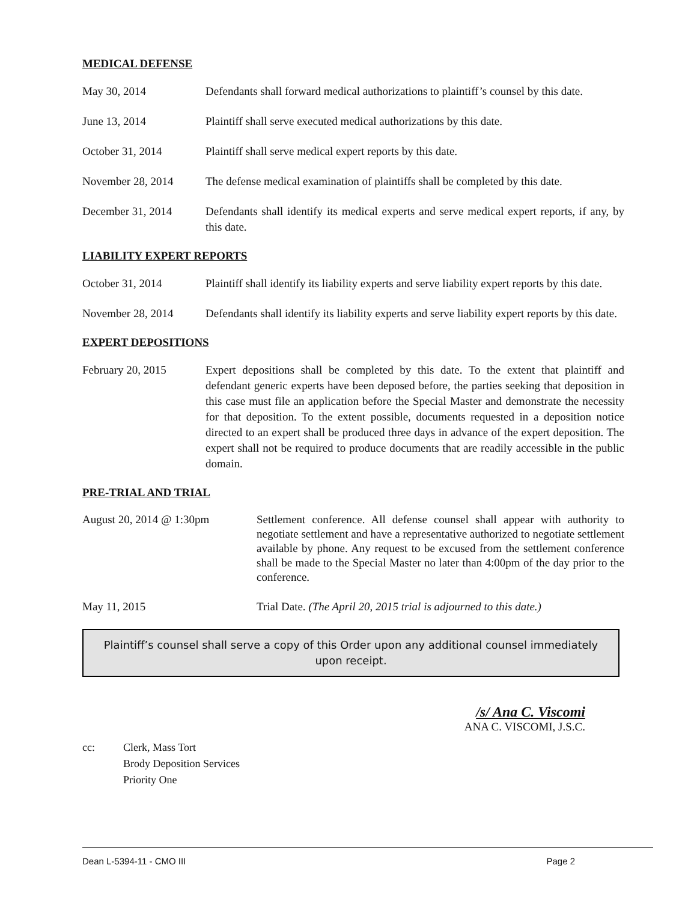MEDICAL DEFENSE
May 30, 2014 Defendants shall forward medical authorizations to plaintiff’s counsel by this date.
June 13, 2014 Plaintiff shall serve executed medical authorizations by this date.
October 31, 2014 Plaintiff shall serve medical expert reports by this date.
November 28, 2014 The defense medical examination of plaintiffs shall be completed by this date.
December 31, 2014 Defendants shall identify its medical experts and serve medical expert reports, if any, by this date.
LIABILITY EXPERT REPORTS
October 31, 2014 Plaintiff shall identify its liability experts and serve liability expert reports by this date.
November 28, 2014 Defendants shall identify its liability experts and serve liability expert reports by this date.
EXPERT DEPOSITIONS
February 20, 2015 Expert depositions shall be completed by this date. To the extent that plaintiff and defendant generic experts have been deposed before, the parties seeking that deposition in this case must file an application before the Special Master and demonstrate the necessity for that deposition. To the extent possible, documents requested in a deposition notice directed to an expert shall be produced three days in advance of the expert deposition. The expert shall not be required to produce documents that are readily accessible in the public domain.
PRE-TRIAL AND TRIAL
August 20, 2014 @ 1:30pm Settlement conference. All defense counsel shall appear with authority to negotiate settlement and have a representative authorized to negotiate settlement available by phone. Any request to be excused from the settlement conference shall be made to the Special Master no later than 4:00pm of the day prior to the conference.
May 11, 2015 Trial Date. (The April 20, 2015 trial is adjourned to this date.)
Plaintiff’s counsel shall serve a copy of this Order upon any additional counsel immediately upon receipt.
/s/ Ana C. Viscomi
ANA C. VISCOMI, J.S.C.
cc: Clerk, Mass Tort
Brody Deposition Services
Priority One
Dean L-5394-11 - CMO III Page 2